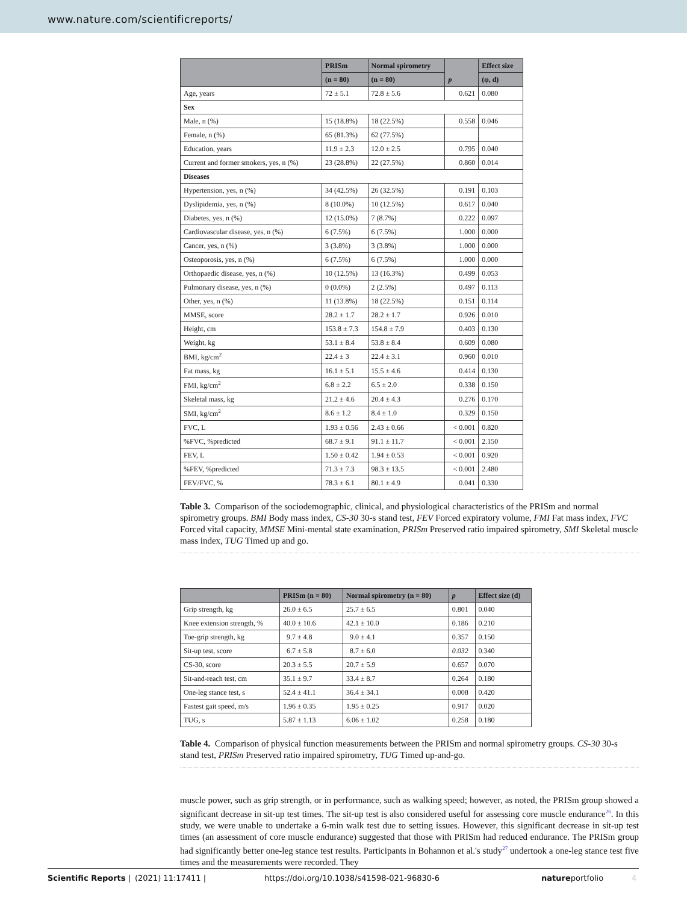www.nature.com/scientificreports/
| | PRISm | Normal spirometry | p | Effect size |
| --- | --- | --- | --- | --- |
| | (n = 80) | (n = 80) | | (φ, d) |
| Age, years | 72 ± 5.1 | 72.8 ± 5.6 | 0.621 | 0.080 |
| Sex | | | | |
| Male, n (%) | 15 (18.8%) | 18 (22.5%) | 0.558 | 0.046 |
| Female, n (%) | 65 (81.3%) | 62 (77.5%) | | |
| Education, years | 11.9 ± 2.3 | 12.0 ± 2.5 | 0.795 | 0.040 |
| Current and former smokers, yes, n (%) | 23 (28.8%) | 22 (27.5%) | 0.860 | 0.014 |
| Diseases | | | | |
| Hypertension, yes, n (%) | 34 (42.5%) | 26 (32.5%) | 0.191 | 0.103 |
| Dyslipidemia, yes, n (%) | 8 (10.0%) | 10 (12.5%) | 0.617 | 0.040 |
| Diabetes, yes, n (%) | 12 (15.0%) | 7 (8.7%) | 0.222 | 0.097 |
| Cardiovascular disease, yes, n (%) | 6 (7.5%) | 6 (7.5%) | 1.000 | 0.000 |
| Cancer, yes, n (%) | 3 (3.8%) | 3 (3.8%) | 1.000 | 0.000 |
| Osteoporosis, yes, n (%) | 6 (7.5%) | 6 (7.5%) | 1.000 | 0.000 |
| Orthopaedic disease, yes, n (%) | 10 (12.5%) | 13 (16.3%) | 0.499 | 0.053 |
| Pulmonary disease, yes, n (%) | 0 (0.0%) | 2 (2.5%) | 0.497 | 0.113 |
| Other, yes, n (%) | 11 (13.8%) | 18 (22.5%) | 0.151 | 0.114 |
| MMSE, score | 28.2 ± 1.7 | 28.2 ± 1.7 | 0.926 | 0.010 |
| Height, cm | 153.8 ± 7.3 | 154.8 ± 7.9 | 0.403 | 0.130 |
| Weight, kg | 53.1 ± 8.4 | 53.8 ± 8.4 | 0.609 | 0.080 |
| BMI, kg/cm<sup>2</sup> | 22.4 ± 3 | 22.4 ± 3.1 | 0.960 | 0.010 |
| Fat mass, kg | 16.1 ± 5.1 | 15.5 ± 4.6 | 0.414 | 0.130 |
| FMI, kg/cm<sup>2</sup> | 6.8 ± 2.2 | 6.5 ± 2.0 | 0.338 | 0.150 |
| Skeletal mass, kg | 21.2 ± 4.6 | 20.4 ± 4.3 | 0.276 | 0.170 |
| SMI, kg/cm<sup>2</sup> | 8.6 ± 1.2 | 8.4 ± 1.0 | 0.329 | 0.150 |
| FVC, L | 1.93 ± 0.56 | 2.43 ± 0.66 | < 0.001 | 0.820 |
| %FVC, %predicted | 68.7 ± 9.1 | 91.1 ± 11.7 | < 0.001 | 2.150 |
| FEV, L | 1.50 ± 0.42 | 1.94 ± 0.53 | < 0.001 | 0.920 |
| %FEV, %predicted | 71.3 ± 7.3 | 98.3 ± 13.5 | < 0.001 | 2.480 |
| FEV/FVC, % | 78.3 ± 6.1 | 80.1 ± 4.9 | 0.041 | 0.330 |
Table 3. Comparison of the sociodemographic, clinical, and physiological characteristics of the PRISm and normal spirometry groups. BMI Body mass index, CS-30 30-s stand test, FEV Forced expiratory volume, FMI Fat mass index, FVC Forced vital capacity, MMSE Mini-mental state examination, PRISm Preserved ratio impaired spirometry, SMI Skeletal muscle mass index, TUG Timed up and go.
| | PRISm (n = 80) | Normal spirometry (n = 80) | p | Effect size (d) |
| --- | --- | --- | --- | --- |
| Grip strength, kg | 26.0 ± 6.5 | 25.7 ± 6.5 | 0.801 | 0.040 |
| Knee extension strength, % | 40.0 ± 10.6 | 42.1 ± 10.0 | 0.186 | 0.210 |
| Toe-grip strength, kg | 9.7 ± 4.8 | 9.0 ± 4.1 | 0.357 | 0.150 |
| Sit-up test, score | 6.7 ± 5.8 | 8.7 ± 6.0 | 0.032 | 0.340 |
| CS-30, score | 20.3 ± 5.5 | 20.7 ± 5.9 | 0.657 | 0.070 |
| Sit-and-reach test, cm | 35.1 ± 9.7 | 33.4 ± 8.7 | 0.264 | 0.180 |
| One-leg stance test, s | 52.4 ± 41.1 | 36.4 ± 34.1 | 0.008 | 0.420 |
| Fastest gait speed, m/s | 1.96 ± 0.35 | 1.95 ± 0.25 | 0.917 | 0.020 |
| TUG, s | 5.87 ± 1.13 | 6.06 ± 1.02 | 0.258 | 0.180 |
Table 4. Comparison of physical function measurements between the PRISm and normal spirometry groups. CS-30 30-s stand test, PRISm Preserved ratio impaired spirometry, TUG Timed up-and-go.
muscle power, such as grip strength, or in performance, such as walking speed; however, as noted, the PRISm group showed a significant decrease in sit-up test times. The sit-up test is also considered useful for assessing core muscle endurance<sup>26</sup>. In this study, we were unable to undertake a 6-min walk test due to setting issues. However, this significant decrease in sit-up test times (an assessment of core muscle endurance) suggested that those with PRISm had reduced endurance. The PRISm group had significantly better one-leg stance test results. Participants in Bohannon et al.'s study<sup>27</sup> undertook a one-leg stance test five times and the measurements were recorded. They
Scientific Reports | (2021) 11:17411 | https://doi.org/10.1038/s41598-021-96830-6 natureportfolio 4